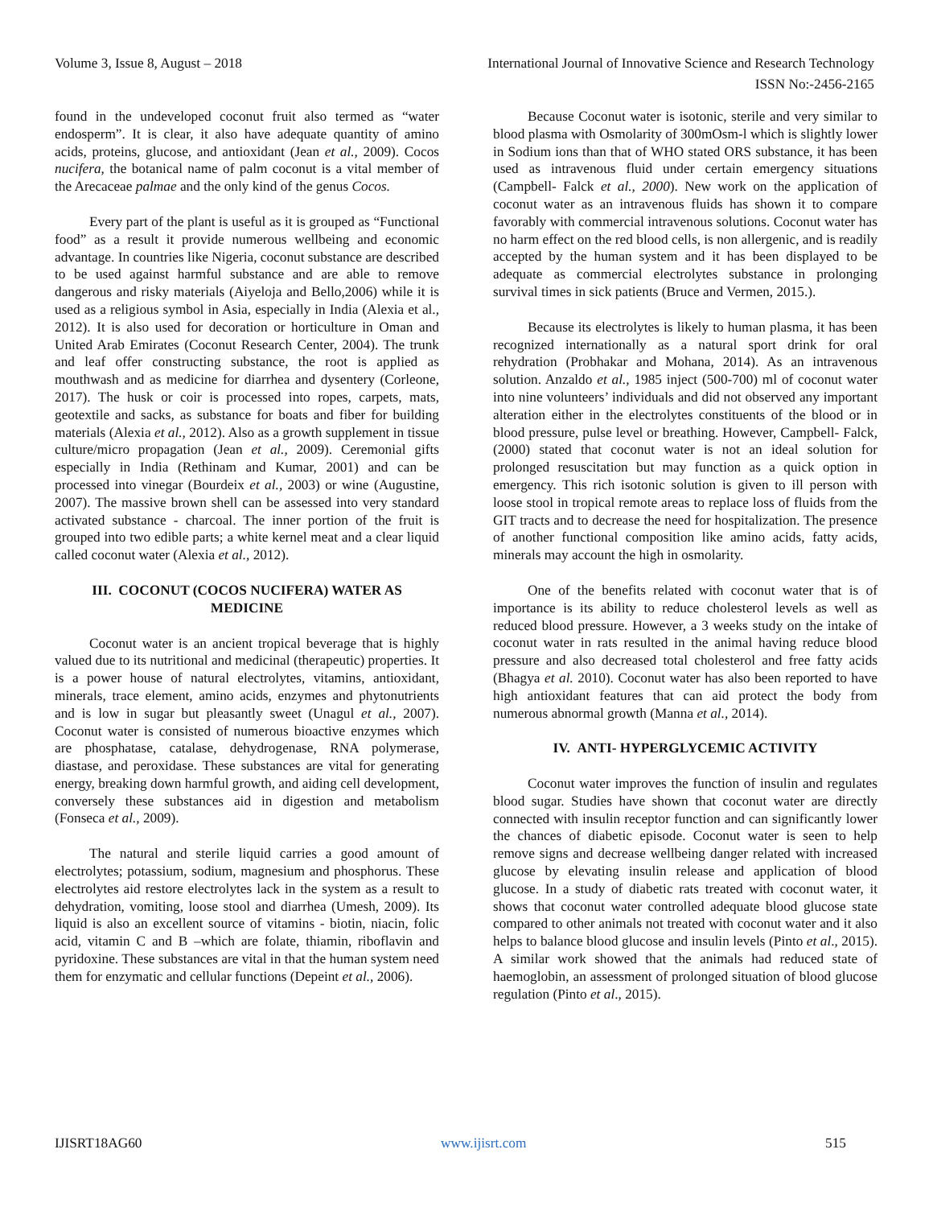Volume 3, Issue 8, August – 2018 International Journal of Innovative Science and Research Technology
ISSN No:-2456-2165
found in the undeveloped coconut fruit also termed as “water endosperm”. It is clear, it also have adequate quantity of amino acids, proteins, glucose, and antioxidant (Jean et al., 2009). Cocos nucifera, the botanical name of palm coconut is a vital member of the Arecaceae palmae and the only kind of the genus Cocos.
Every part of the plant is useful as it is grouped as “Functional food” as a result it provide numerous wellbeing and economic advantage. In countries like Nigeria, coconut substance are described to be used against harmful substance and are able to remove dangerous and risky materials (Aiyeloja and Bello,2006) while it is used as a religious symbol in Asia, especially in India (Alexia et al., 2012). It is also used for decoration or horticulture in Oman and United Arab Emirates (Coconut Research Center, 2004). The trunk and leaf offer constructing substance, the root is applied as mouthwash and as medicine for diarrhea and dysentery (Corleone, 2017). The husk or coir is processed into ropes, carpets, mats, geotextile and sacks, as substance for boats and fiber for building materials (Alexia et al., 2012). Also as a growth supplement in tissue culture/micro propagation (Jean et al., 2009). Ceremonial gifts especially in India (Rethinam and Kumar, 2001) and can be processed into vinegar (Bourdeix et al., 2003) or wine (Augustine, 2007). The massive brown shell can be assessed into very standard activated substance - charcoal. The inner portion of the fruit is grouped into two edible parts; a white kernel meat and a clear liquid called coconut water (Alexia et al., 2012).
III. COCONUT (COCOS NUCIFERA) WATER AS MEDICINE
Coconut water is an ancient tropical beverage that is highly valued due to its nutritional and medicinal (therapeutic) properties. It is a power house of natural electrolytes, vitamins, antioxidant, minerals, trace element, amino acids, enzymes and phytonutrients and is low in sugar but pleasantly sweet (Unagul et al., 2007). Coconut water is consisted of numerous bioactive enzymes which are phosphatase, catalase, dehydrogenase, RNA polymerase, diastase, and peroxidase. These substances are vital for generating energy, breaking down harmful growth, and aiding cell development, conversely these substances aid in digestion and metabolism (Fonseca et al., 2009).
The natural and sterile liquid carries a good amount of electrolytes; potassium, sodium, magnesium and phosphorus. These electrolytes aid restore electrolytes lack in the system as a result to dehydration, vomiting, loose stool and diarrhea (Umesh, 2009). Its liquid is also an excellent source of vitamins - biotin, niacin, folic acid, vitamin C and B –which are folate, thiamin, riboflavin and pyridoxine. These substances are vital in that the human system need them for enzymatic and cellular functions (Depeint et al., 2006).
Because Coconut water is isotonic, sterile and very similar to blood plasma with Osmolarity of 300mOsm-l which is slightly lower in Sodium ions than that of WHO stated ORS substance, it has been used as intravenous fluid under certain emergency situations (Campbell- Falck et al., 2000). New work on the application of coconut water as an intravenous fluids has shown it to compare favorably with commercial intravenous solutions. Coconut water has no harm effect on the red blood cells, is non allergenic, and is readily accepted by the human system and it has been displayed to be adequate as commercial electrolytes substance in prolonging survival times in sick patients (Bruce and Vermen, 2015.).
Because its electrolytes is likely to human plasma, it has been recognized internationally as a natural sport drink for oral rehydration (Probhakar and Mohana, 2014). As an intravenous solution. Anzaldo et al., 1985 inject (500-700) ml of coconut water into nine volunteers’ individuals and did not observed any important alteration either in the electrolytes constituents of the blood or in blood pressure, pulse level or breathing. However, Campbell- Falck, (2000) stated that coconut water is not an ideal solution for prolonged resuscitation but may function as a quick option in emergency. This rich isotonic solution is given to ill person with loose stool in tropical remote areas to replace loss of fluids from the GIT tracts and to decrease the need for hospitalization. The presence of another functional composition like amino acids, fatty acids, minerals may account the high in osmolarity.
One of the benefits related with coconut water that is of importance is its ability to reduce cholesterol levels as well as reduced blood pressure. However, a 3 weeks study on the intake of coconut water in rats resulted in the animal having reduce blood pressure and also decreased total cholesterol and free fatty acids (Bhagya et al. 2010). Coconut water has also been reported to have high antioxidant features that can aid protect the body from numerous abnormal growth (Manna et al., 2014).
IV. ANTI- HYPERGLYCEMIC ACTIVITY
Coconut water improves the function of insulin and regulates blood sugar. Studies have shown that coconut water are directly connected with insulin receptor function and can significantly lower the chances of diabetic episode. Coconut water is seen to help remove signs and decrease wellbeing danger related with increased glucose by elevating insulin release and application of blood glucose. In a study of diabetic rats treated with coconut water, it shows that coconut water controlled adequate blood glucose state compared to other animals not treated with coconut water and it also helps to balance blood glucose and insulin levels (Pinto et al., 2015). A similar work showed that the animals had reduced state of haemoglobin, an assessment of prolonged situation of blood glucose regulation (Pinto et al., 2015).
IJISRT18AG60 www.ijisrt.com 515